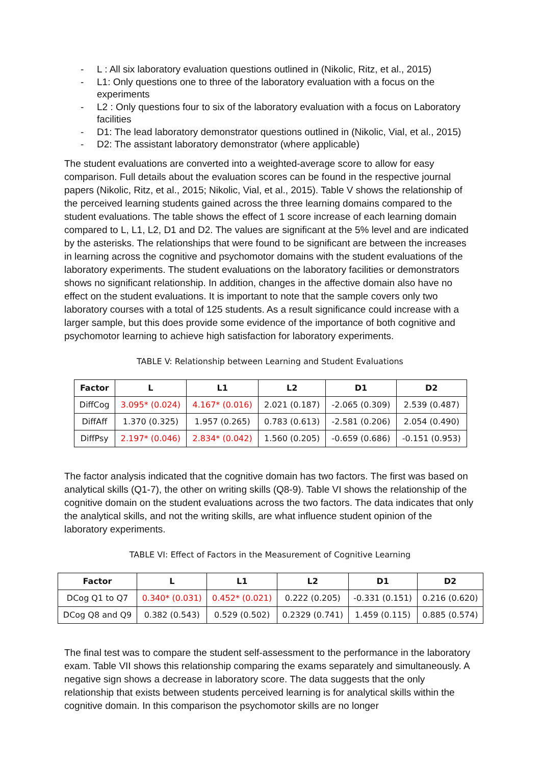- L : All six laboratory evaluation questions outlined in (Nikolic, Ritz, et al., 2015)
- L1: Only questions one to three of the laboratory evaluation with a focus on the experiments
- L2 : Only questions four to six of the laboratory evaluation with a focus on Laboratory facilities
- D1: The lead laboratory demonstrator questions outlined in (Nikolic, Vial, et al., 2015)
- D2: The assistant laboratory demonstrator (where applicable)
The student evaluations are converted into a weighted-average score to allow for easy comparison. Full details about the evaluation scores can be found in the respective journal papers (Nikolic, Ritz, et al., 2015; Nikolic, Vial, et al., 2015). Table V shows the relationship of the perceived learning students gained across the three learning domains compared to the student evaluations. The table shows the effect of 1 score increase of each learning domain compared to L, L1, L2, D1 and D2. The values are significant at the 5% level and are indicated by the asterisks. The relationships that were found to be significant are between the increases in learning across the cognitive and psychomotor domains with the student evaluations of the laboratory experiments. The student evaluations on the laboratory facilities or demonstrators shows no significant relationship. In addition, changes in the affective domain also have no effect on the student evaluations. It is important to note that the sample covers only two laboratory courses with a total of 125 students. As a result significance could increase with a larger sample, but this does provide some evidence of the importance of both cognitive and psychomotor learning to achieve high satisfaction for laboratory experiments.
TABLE V: Relationship between Learning and Student Evaluations
| Factor | L | L1 | L2 | D1 | D2 |
| --- | --- | --- | --- | --- | --- |
| DiffCog | 3.095* (0.024) | 4.167* (0.016) | 2.021 (0.187) | -2.065 (0.309) | 2.539 (0.487) |
| DiffAff | 1.370 (0.325) | 1.957 (0.265) | 0.783 (0.613) | -2.581 (0.206) | 2.054 (0.490) |
| DiffPsy | 2.197* (0.046) | 2.834* (0.042) | 1.560 (0.205) | -0.659 (0.686) | -0.151 (0.953) |
The factor analysis indicated that the cognitive domain has two factors. The first was based on analytical skills (Q1-7), the other on writing skills (Q8-9). Table VI shows the relationship of the cognitive domain on the student evaluations across the two factors. The data indicates that only the analytical skills, and not the writing skills, are what influence student opinion of the laboratory experiments.
TABLE VI: Effect of Factors in the Measurement of Cognitive Learning
| Factor | L | L1 | L2 | D1 | D2 |
| --- | --- | --- | --- | --- | --- |
| DCog Q1 to Q7 | 0.340* (0.031) | 0.452* (0.021) | 0.222 (0.205) | -0.331 (0.151) | 0.216 (0.620) |
| DCog Q8 and Q9 | 0.382 (0.543) | 0.529 (0.502) | 0.2329 (0.741) | 1.459 (0.115) | 0.885 (0.574) |
The final test was to compare the student self-assessment to the performance in the laboratory exam. Table VII shows this relationship comparing the exams separately and simultaneously. A negative sign shows a decrease in laboratory score. The data suggests that the only relationship that exists between students perceived learning is for analytical skills within the cognitive domain. In this comparison the psychomotor skills are no longer